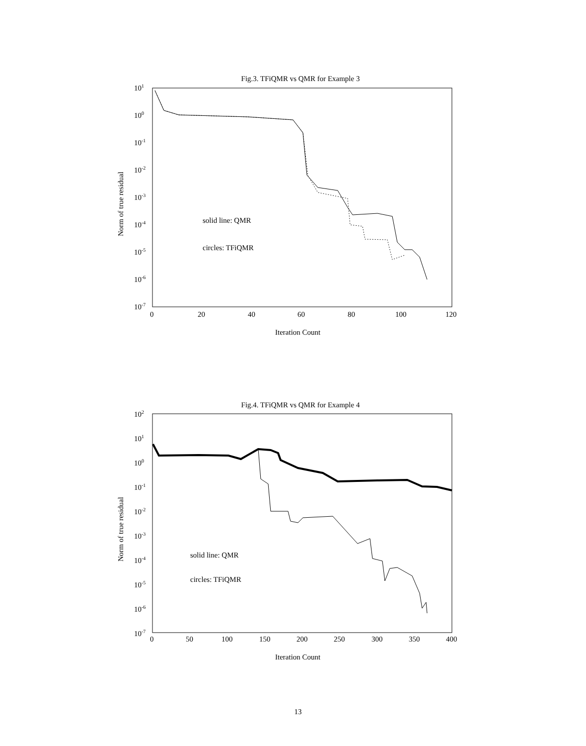Fig.3. TFiQMR vs QMR for Example 3
101
100
10-1
10-2
10-3
10-4
10-5
10-6
10-7
0
20
40
60
80
100
120
Iteration Count
Norm of true residual
solid line: QMR
circles: TFiQMR
Fig.4. TFiQMR vs QMR for Example 4
102
101
100
10-1
10-2
10-3
10-4
10-5
10-6
10-7
0
50
100
150
200
250
300
350
400
Iteration Count
Norm of true residual
solid line: QMR
circles: TFiQMR
13